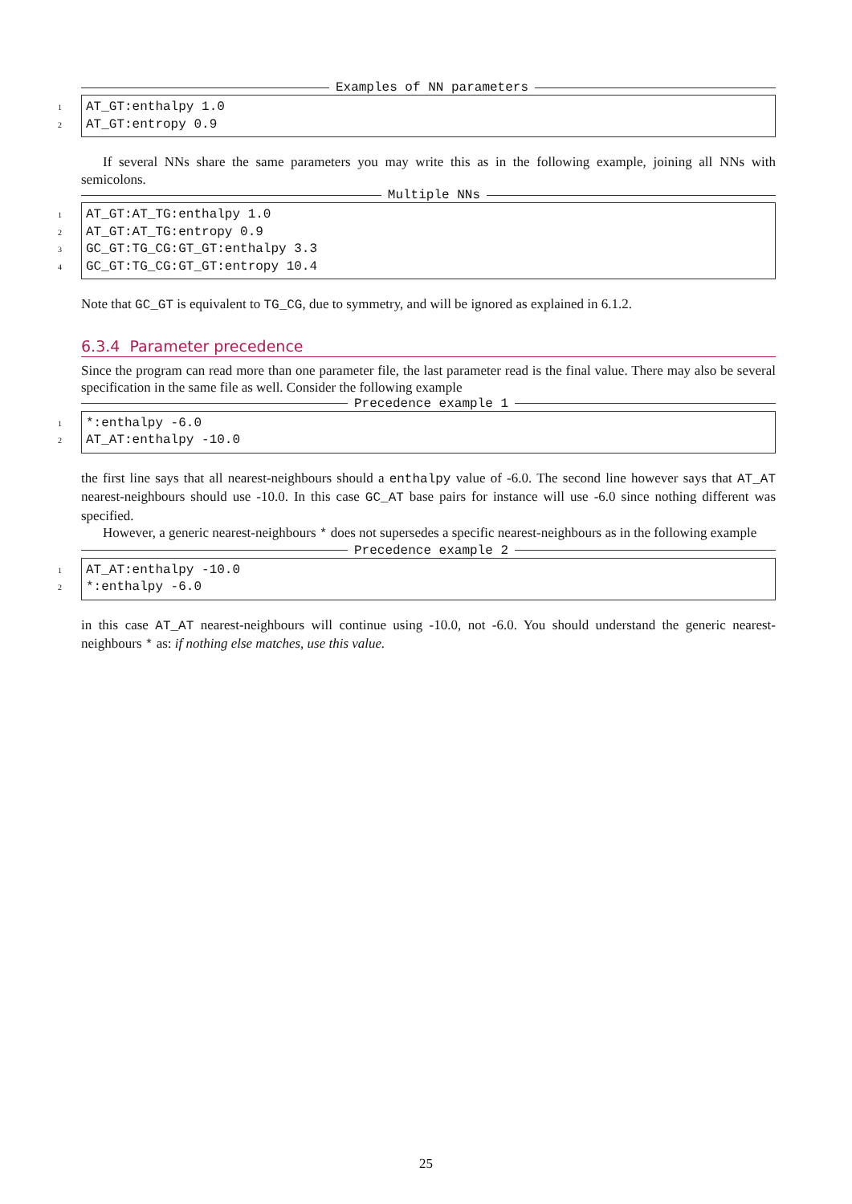Examples of NN parameters
1 AT_GT:enthalpy 1.0
2 AT_GT:entropy 0.9
If several NNs share the same parameters you may write this as in the following example, joining all NNs with semicolons.
Multiple NNs
1 AT_GT:AT_TG:enthalpy 1.0
2 AT_GT:AT_TG:entropy 0.9
3 GC_GT:TG_CG:GT_GT:enthalpy 3.3
4 GC_GT:TG_CG:GT_GT:entropy 10.4
Note that GC_GT is equivalent to TG_CG, due to symmetry, and will be ignored as explained in 6.1.2.
6.3.4 Parameter precedence
Since the program can read more than one parameter file, the last parameter read is the final value. There may also be several specification in the same file as well. Consider the following example
Precedence example 1
1 *:enthalpy -6.0
2 AT_AT:enthalpy -10.0
the first line says that all nearest-neighbours should a enthalpy value of -6.0. The second line however says that AT_AT nearest-neighbours should use -10.0. In this case GC_AT base pairs for instance will use -6.0 since nothing different was specified.
However, a generic nearest-neighbours * does not supersedes a specific nearest-neighbours as in the following example
Precedence example 2
1 AT_AT:enthalpy -10.0
2 *:enthalpy -6.0
in this case AT_AT nearest-neighbours will continue using -10.0, not -6.0. You should understand the generic nearest-neighbours * as: if nothing else matches, use this value.
25